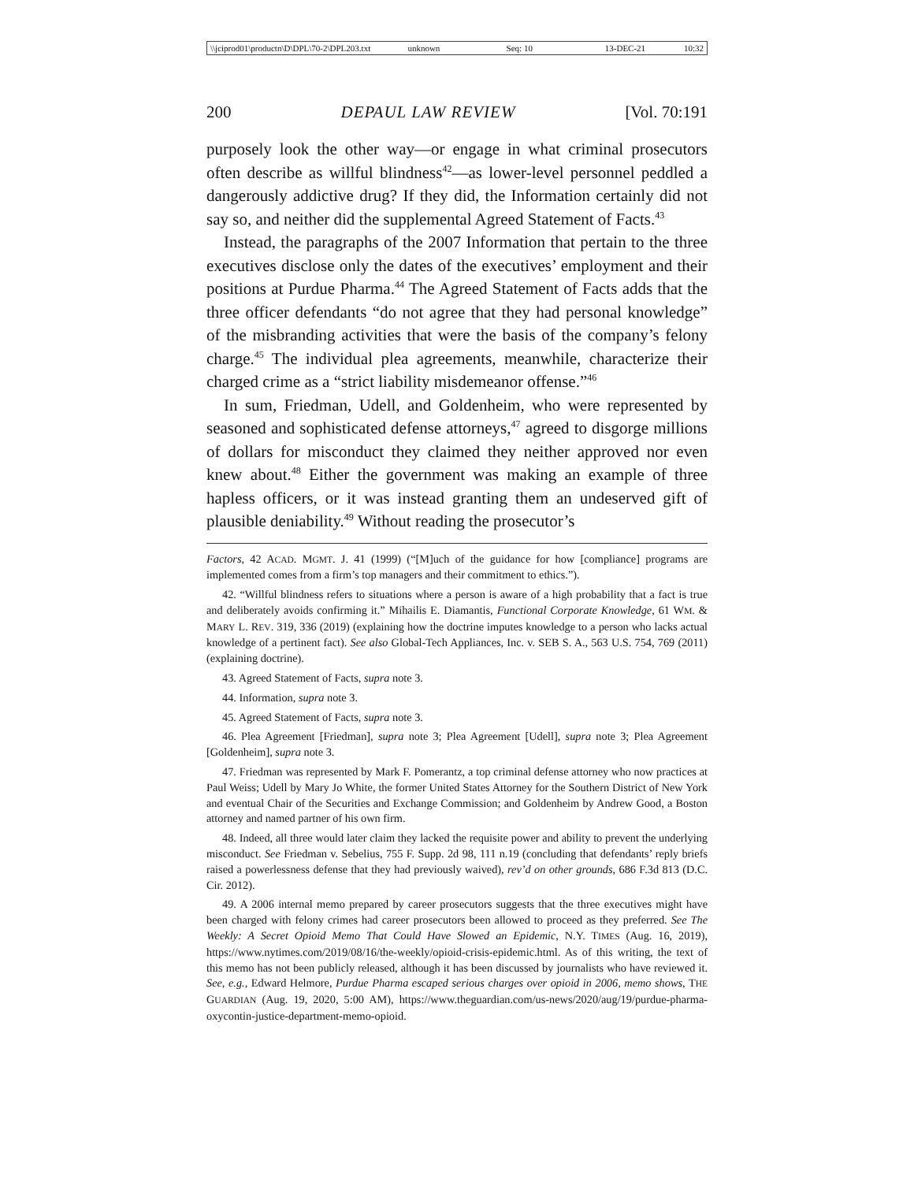\\jciprod01\productn\D\DPL\70-2\DPL203.txt unknown Seq: 10 13-DEC-21 10:32
200 DEPAUL LAW REVIEW [Vol. 70:191
purposely look the other way—or engage in what criminal prosecutors often describe as willful blindness<sup>42</sup>—as lower-level personnel peddled a dangerously addictive drug? If they did, the Information certainly did not say so, and neither did the supplemental Agreed Statement of Facts.<sup>43</sup>
Instead, the paragraphs of the 2007 Information that pertain to the three executives disclose only the dates of the executives’ employment and their positions at Purdue Pharma.<sup>44</sup> The Agreed Statement of Facts adds that the three officer defendants “do not agree that they had personal knowledge” of the misbranding activities that were the basis of the company’s felony charge.<sup>45</sup> The individual plea agreements, meanwhile, characterize their charged crime as a “strict liability misdemeanor offense.”<sup>46</sup>
In sum, Friedman, Udell, and Goldenheim, who were represented by seasoned and sophisticated defense attorneys,<sup>47</sup> agreed to disgorge millions of dollars for misconduct they claimed they neither approved nor even knew about.<sup>48</sup> Either the government was making an example of three hapless officers, or it was instead granting them an undeserved gift of plausible deniability.<sup>49</sup> Without reading the prosecutor’s
Factors, 42 ACAD. MGMT. J. 41 (1999) (“[M]uch of the guidance for how [compliance] programs are implemented comes from a firm’s top managers and their commitment to ethics.”).
42. “Willful blindness refers to situations where a person is aware of a high probability that a fact is true and deliberately avoids confirming it.” Mihailis E. Diamantis, Functional Corporate Knowledge, 61 WM. & MARY L. REV. 319, 336 (2019) (explaining how the doctrine imputes knowledge to a person who lacks actual knowledge of a pertinent fact). See also Global-Tech Appliances, Inc. v. SEB S. A., 563 U.S. 754, 769 (2011) (explaining doctrine).
43. Agreed Statement of Facts, supra note 3.
44. Information, supra note 3.
45. Agreed Statement of Facts, supra note 3.
46. Plea Agreement [Friedman], supra note 3; Plea Agreement [Udell], supra note 3; Plea Agreement [Goldenheim], supra note 3.
47. Friedman was represented by Mark F. Pomerantz, a top criminal defense attorney who now practices at Paul Weiss; Udell by Mary Jo White, the former United States Attorney for the Southern District of New York and eventual Chair of the Securities and Exchange Commission; and Goldenheim by Andrew Good, a Boston attorney and named partner of his own firm.
48. Indeed, all three would later claim they lacked the requisite power and ability to prevent the underlying misconduct. See Friedman v. Sebelius, 755 F. Supp. 2d 98, 111 n.19 (concluding that defendants’ reply briefs raised a powerlessness defense that they had previously waived), rev’d on other grounds, 686 F.3d 813 (D.C. Cir. 2012).
49. A 2006 internal memo prepared by career prosecutors suggests that the three executives might have been charged with felony crimes had career prosecutors been allowed to proceed as they preferred. See The Weekly: A Secret Opioid Memo That Could Have Slowed an Epidemic, N.Y. TIMES (Aug. 16, 2019), https://www.nytimes.com/2019/08/16/the-weekly/opioid-crisis-epidemic.html. As of this writing, the text of this memo has not been publicly released, although it has been discussed by journalists who have reviewed it. See, e.g., Edward Helmore, Purdue Pharma escaped serious charges over opioid in 2006, memo shows, THE GUARDIAN (Aug. 19, 2020, 5:00 AM), https://www.theguardian.com/us-news/2020/aug/19/purdue-pharma-oxycontin-justice-department-memo-opioid.